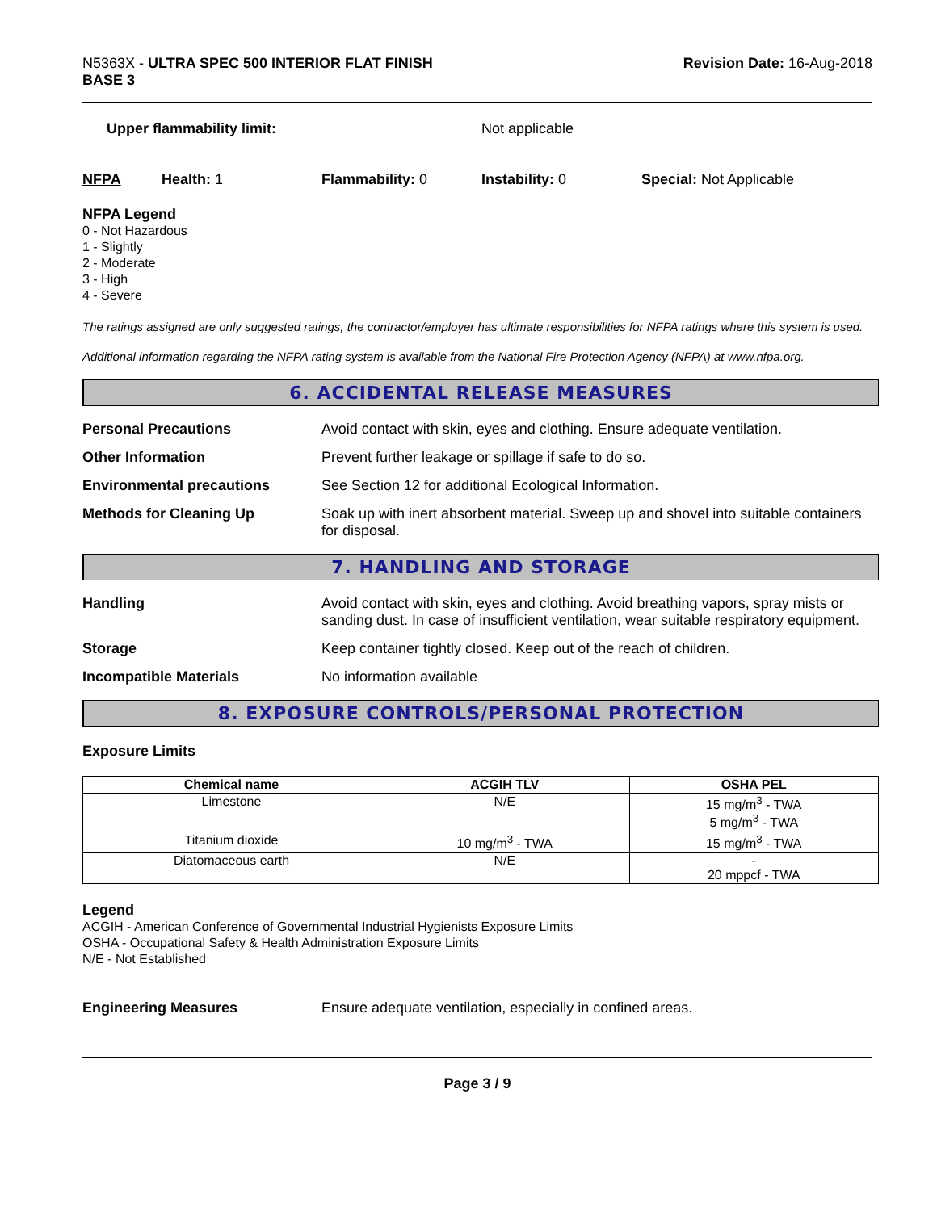N5363X - ULTRA SPEC 500 INTERIOR FLAT FINISH
BASE 3
Revision Date: 16-Aug-2018
Upper flammability limit: Not applicable
NFPA Health: 1 Flammability: 0 Instability: 0 Special: Not Applicable
NFPA Legend
0 - Not Hazardous
1 - Slightly
2 - Moderate
3 - High
4 - Severe
The ratings assigned are only suggested ratings, the contractor/employer has ultimate responsibilities for NFPA ratings where this system is used.
Additional information regarding the NFPA rating system is available from the National Fire Protection Agency (NFPA) at www.nfpa.org.
6. ACCIDENTAL RELEASE MEASURES
Personal Precautions Avoid contact with skin, eyes and clothing. Ensure adequate ventilation.
Other Information Prevent further leakage or spillage if safe to do so.
Environmental precautions See Section 12 for additional Ecological Information.
Methods for Cleaning Up Soak up with inert absorbent material. Sweep up and shovel into suitable containers for disposal.
7. HANDLING AND STORAGE
Handling Avoid contact with skin, eyes and clothing. Avoid breathing vapors, spray mists or sanding dust. In case of insufficient ventilation, wear suitable respiratory equipment.
Storage Keep container tightly closed. Keep out of the reach of children.
Incompatible Materials No information available
8. EXPOSURE CONTROLS/PERSONAL PROTECTION
Exposure Limits
| Chemical name | ACGIH TLV | OSHA PEL |
| --- | --- | --- |
| Limestone | N/E | 15 mg/m<sup>3</sup> - TWA 5 mg/m<sup>3</sup> - TWA |
| Titanium dioxide | 10 mg/m<sup>3</sup> - TWA | 15 mg/m<sup>3</sup> - TWA |
| Diatomaceous earth | N/E | - 20 mppcf - TWA |
Legend
ACGIH - American Conference of Governmental Industrial Hygienists Exposure Limits
OSHA - Occupational Safety & Health Administration Exposure Limits
N/E - Not Established
Engineering Measures Ensure adequate ventilation, especially in confined areas.
Page 3 / 9